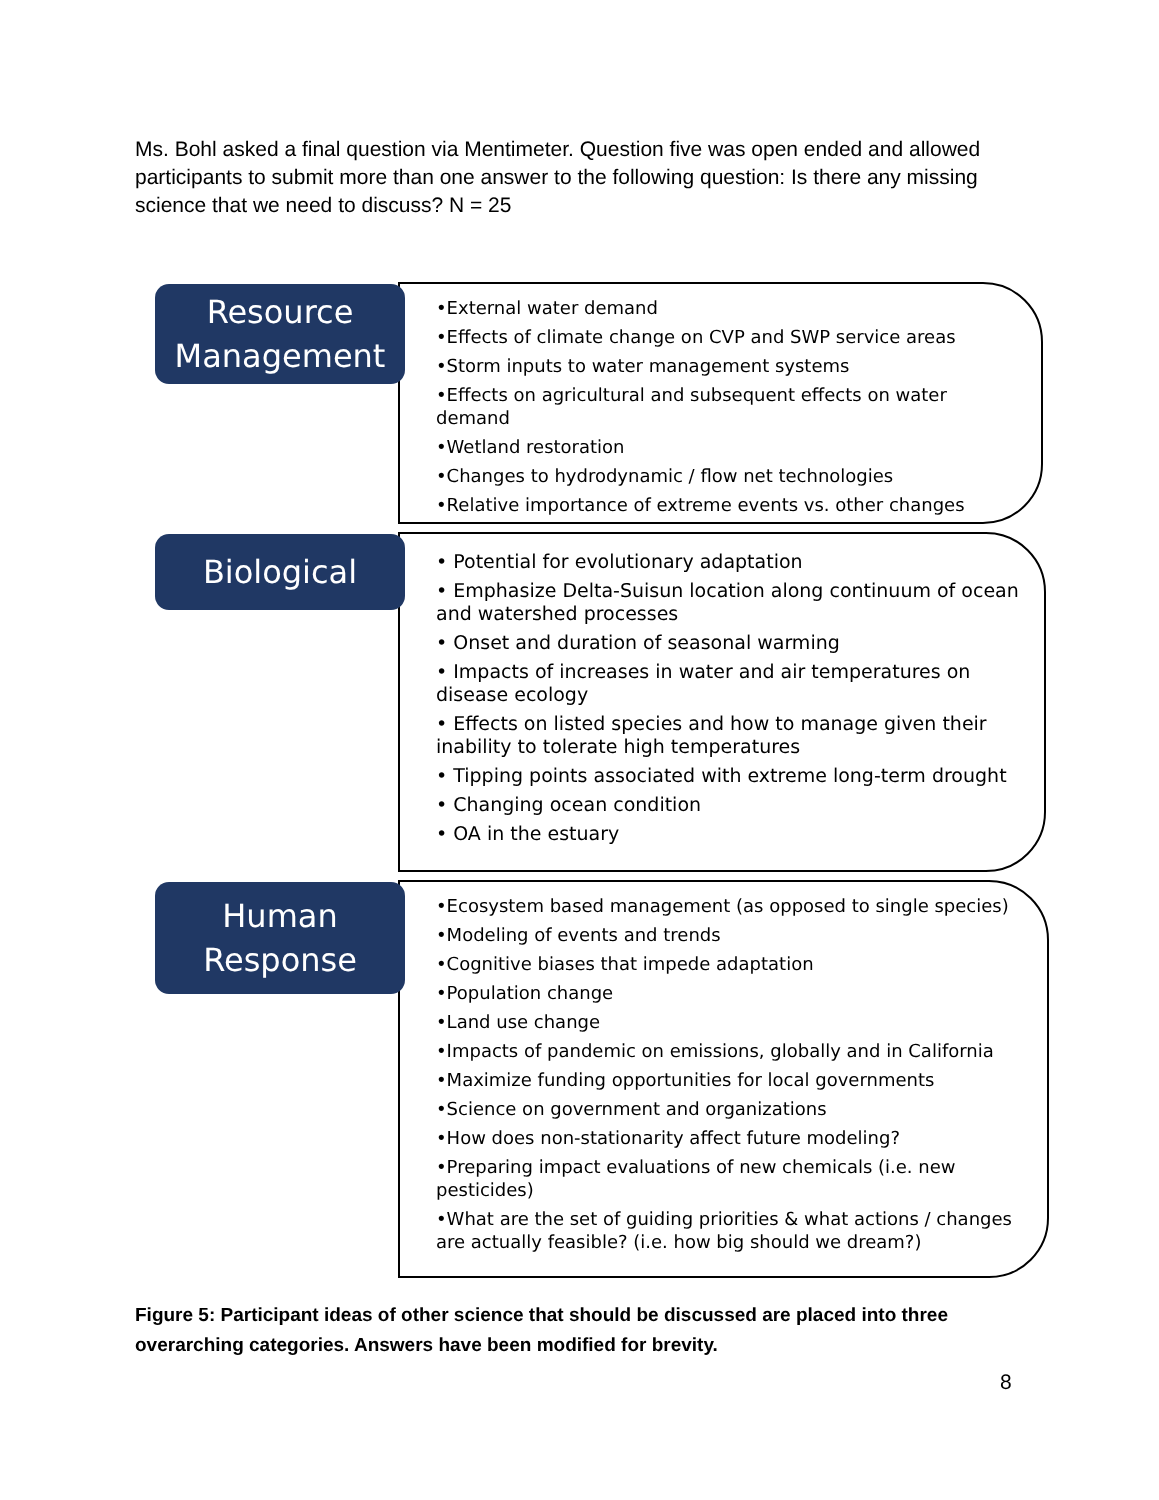Ms. Bohl asked a final question via Mentimeter. Question five was open ended and allowed participants to submit more than one answer to the following question: Is there any missing science that we need to discuss? N = 25
Resource Management
•External water demand
•Effects of climate change on CVP and SWP service areas
•Storm inputs to water management systems
•Effects on agricultural and subsequent effects on water demand
•Wetland restoration
•Changes to hydrodynamic / flow net technologies
•Relative importance of extreme events vs. other changes
Biological
• Potential for evolutionary adaptation
• Emphasize Delta-Suisun location along continuum of ocean and watershed processes
• Onset and duration of seasonal warming
• Impacts of increases in water and air temperatures on disease ecology
• Effects on listed species and how to manage given their inability to tolerate high temperatures
• Tipping points associated with extreme long-term drought
• Changing ocean condition
• OA in the estuary
Human Response
•Ecosystem based management (as opposed to single species)
•Modeling of events and trends
•Cognitive biases that impede adaptation
•Population change
•Land use change
•Impacts of pandemic on emissions, globally and in California
•Maximize funding opportunities for local governments
•Science on government and organizations
•How does non-stationarity affect future modeling?
•Preparing impact evaluations of new chemicals (i.e. new pesticides)
•What are the set of guiding priorities & what actions / changes are actually feasible? (i.e. how big should we dream?)
Figure 5: Participant ideas of other science that should be discussed are placed into three overarching categories. Answers have been modified for brevity.
8